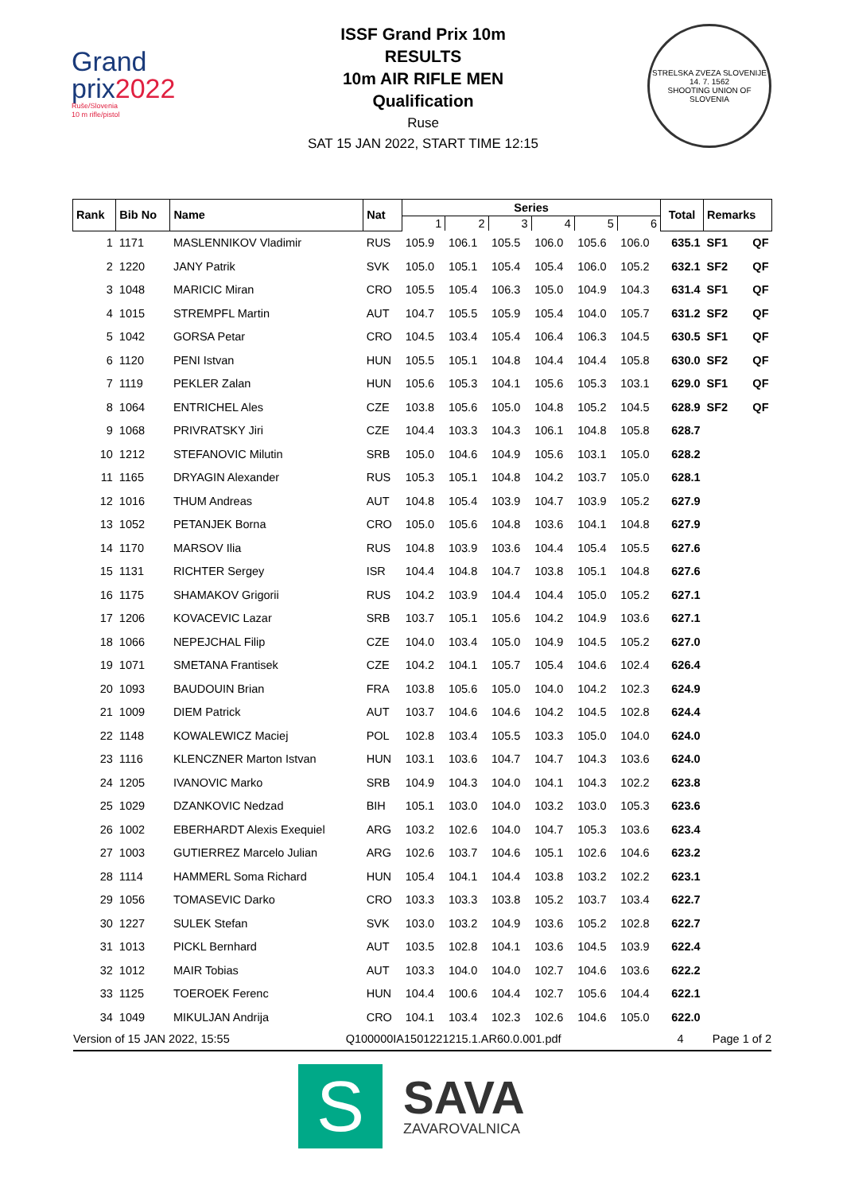Grand
prix2022
Ruše/Slovenia
10 m rifle/pistol
ISSF Grand Prix 10m
RESULTS
10m AIR RIFLE MEN
Qualification
Ruse
SAT 15 JAN 2022, START TIME 12:15
STRELSKA ZVEZA SLOVENIJE
14. 7. 1562
SHOOTING UNION OF SLOVENIA
| Rank | Bib No | Name | Nat | Series | | | | | | Total | Remarks | |
| --- | --- | --- | --- | --- | --- | --- | --- | --- | --- | --- | --- | --- |
| | | | | 1 | 2 | 3 | 4 | 5 | 6 | | | |
| 1 | 1171 | MASLENNIKOV Vladimir | RUS | 105.9 | 106.1 | 105.5 | 106.0 | 105.6 | 106.0 | 635.1 | SF1 | QF |
| 2 | 1220 | JANY Patrik | SVK | 105.0 | 105.1 | 105.4 | 105.4 | 106.0 | 105.2 | 632.1 | SF2 | QF |
| 3 | 1048 | MARICIC Miran | CRO | 105.5 | 105.4 | 106.3 | 105.0 | 104.9 | 104.3 | 631.4 | SF1 | QF |
| 4 | 1015 | STREMPFL Martin | AUT | 104.7 | 105.5 | 105.9 | 105.4 | 104.0 | 105.7 | 631.2 | SF2 | QF |
| 5 | 1042 | GORSA Petar | CRO | 104.5 | 103.4 | 105.4 | 106.4 | 106.3 | 104.5 | 630.5 | SF1 | QF |
| 6 | 1120 | PENI Istvan | HUN | 105.5 | 105.1 | 104.8 | 104.4 | 104.4 | 105.8 | 630.0 | SF2 | QF |
| 7 | 1119 | PEKLER Zalan | HUN | 105.6 | 105.3 | 104.1 | 105.6 | 105.3 | 103.1 | 629.0 | SF1 | QF |
| 8 | 1064 | ENTRICHEL Ales | CZE | 103.8 | 105.6 | 105.0 | 104.8 | 105.2 | 104.5 | 628.9 | SF2 | QF |
| 9 | 1068 | PRIVRATSKY Jiri | CZE | 104.4 | 103.3 | 104.3 | 106.1 | 104.8 | 105.8 | 628.7 | | |
| 10 | 1212 | STEFANOVIC Milutin | SRB | 105.0 | 104.6 | 104.9 | 105.6 | 103.1 | 105.0 | 628.2 | | |
| 11 | 1165 | DRYAGIN Alexander | RUS | 105.3 | 105.1 | 104.8 | 104.2 | 103.7 | 105.0 | 628.1 | | |
| 12 | 1016 | THUM Andreas | AUT | 104.8 | 105.4 | 103.9 | 104.7 | 103.9 | 105.2 | 627.9 | | |
| 13 | 1052 | PETANJEK Borna | CRO | 105.0 | 105.6 | 104.8 | 103.6 | 104.1 | 104.8 | 627.9 | | |
| 14 | 1170 | MARSOV Ilia | RUS | 104.8 | 103.9 | 103.6 | 104.4 | 105.4 | 105.5 | 627.6 | | |
| 15 | 1131 | RICHTER Sergey | ISR | 104.4 | 104.8 | 104.7 | 103.8 | 105.1 | 104.8 | 627.6 | | |
| 16 | 1175 | SHAMAKOV Grigorii | RUS | 104.2 | 103.9 | 104.4 | 104.4 | 105.0 | 105.2 | 627.1 | | |
| 17 | 1206 | KOVACEVIC Lazar | SRB | 103.7 | 105.1 | 105.6 | 104.2 | 104.9 | 103.6 | 627.1 | | |
| 18 | 1066 | NEPEJCHAL Filip | CZE | 104.0 | 103.4 | 105.0 | 104.9 | 104.5 | 105.2 | 627.0 | | |
| 19 | 1071 | SMETANA Frantisek | CZE | 104.2 | 104.1 | 105.7 | 105.4 | 104.6 | 102.4 | 626.4 | | |
| 20 | 1093 | BAUDOUIN Brian | FRA | 103.8 | 105.6 | 105.0 | 104.0 | 104.2 | 102.3 | 624.9 | | |
| 21 | 1009 | DIEM Patrick | AUT | 103.7 | 104.6 | 104.6 | 104.2 | 104.5 | 102.8 | 624.4 | | |
| 22 | 1148 | KOWALEWICZ Maciej | POL | 102.8 | 103.4 | 105.5 | 103.3 | 105.0 | 104.0 | 624.0 | | |
| 23 | 1116 | KLENCZNER Marton Istvan | HUN | 103.1 | 103.6 | 104.7 | 104.7 | 104.3 | 103.6 | 624.0 | | |
| 24 | 1205 | IVANOVIC Marko | SRB | 104.9 | 104.3 | 104.0 | 104.1 | 104.3 | 102.2 | 623.8 | | |
| 25 | 1029 | DZANKOVIC Nedzad | BIH | 105.1 | 103.0 | 104.0 | 103.2 | 103.0 | 105.3 | 623.6 | | |
| 26 | 1002 | EBERHARDT Alexis Exequiel | ARG | 103.2 | 102.6 | 104.0 | 104.7 | 105.3 | 103.6 | 623.4 | | |
| 27 | 1003 | GUTIERREZ Marcelo Julian | ARG | 102.6 | 103.7 | 104.6 | 105.1 | 102.6 | 104.6 | 623.2 | | |
| 28 | 1114 | HAMMERL Soma Richard | HUN | 105.4 | 104.1 | 104.4 | 103.8 | 103.2 | 102.2 | 623.1 | | |
| 29 | 1056 | TOMASEVIC Darko | CRO | 103.3 | 103.3 | 103.8 | 105.2 | 103.7 | 103.4 | 622.7 | | |
| 30 | 1227 | SULEK Stefan | SVK | 103.0 | 103.2 | 104.9 | 103.6 | 105.2 | 102.8 | 622.7 | | |
| 31 | 1013 | PICKL Bernhard | AUT | 103.5 | 102.8 | 104.1 | 103.6 | 104.5 | 103.9 | 622.4 | | |
| 32 | 1012 | MAIR Tobias | AUT | 103.3 | 104.0 | 104.0 | 102.7 | 104.6 | 103.6 | 622.2 | | |
| 33 | 1125 | TOEROEK Ferenc | HUN | 104.4 | 100.6 | 104.4 | 102.7 | 105.6 | 104.4 | 622.1 | | |
| 34 | 1049 | MIKULJAN Andrija | CRO | 104.1 | 103.4 | 102.3 | 102.6 | 104.6 | 105.0 | 622.0 | | |
Version of 15 JAN 2022, 15:55 Q100000IA1501221215.1.AR60.0.001.pdf 4 Page 1 of 2
S
SAVA
ZAVAROVALNICA